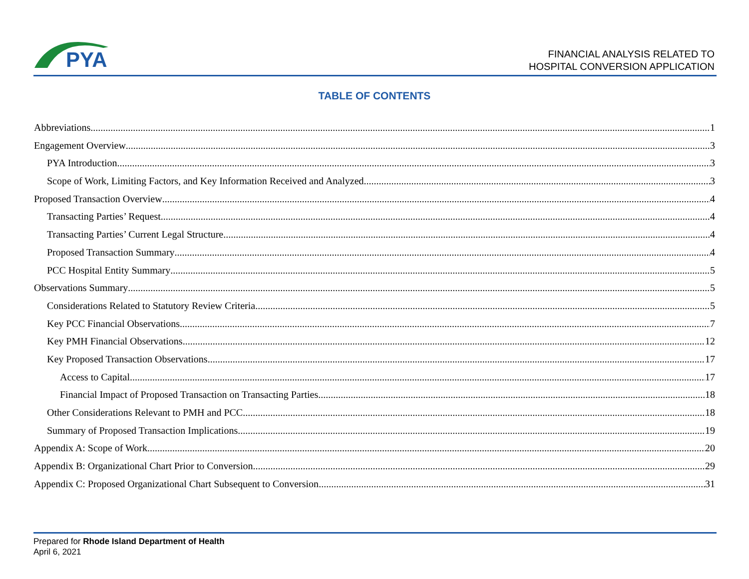PYA
FINANCIAL ANALYSIS RELATED TO
HOSPITAL CONVERSION APPLICATION
TABLE OF CONTENTS
Abbreviations 1
Engagement Overview 3
PYA Introduction 3
Scope of Work, Limiting Factors, and Key Information Received and Analyzed 3
Proposed Transaction Overview 4
Transacting Parties’ Request 4
Transacting Parties’ Current Legal Structure 4
Proposed Transaction Summary 4
PCC Hospital Entity Summary 5
Observations Summary 5
Considerations Related to Statutory Review Criteria 5
Key PCC Financial Observations 7
Key PMH Financial Observations 12
Key Proposed Transaction Observations 17
Access to Capital 17
Financial Impact of Proposed Transaction on Transacting Parties 18
Other Considerations Relevant to PMH and PCC 18
Summary of Proposed Transaction Implications 19
Appendix A: Scope of Work 20
Appendix B: Organizational Chart Prior to Conversion 29
Appendix C: Proposed Organizational Chart Subsequent to Conversion 31
Prepared for Rhode Island Department of Health
April 6, 2021